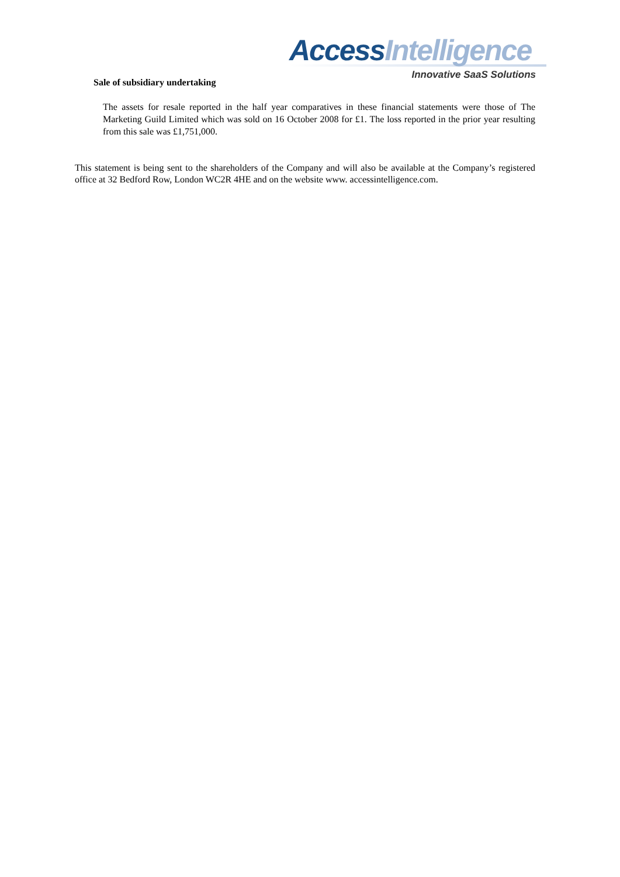Access Intelligence
Innovative SaaS Solutions
Sale of subsidiary undertaking
The assets for resale reported in the half year comparatives in these financial statements were those of The Marketing Guild Limited which was sold on 16 October 2008 for £1. The loss reported in the prior year resulting from this sale was £1,751,000.
This statement is being sent to the shareholders of the Company and will also be available at the Company’s registered office at 32 Bedford Row, London WC2R 4HE and on the website www. accessintelligence.com.